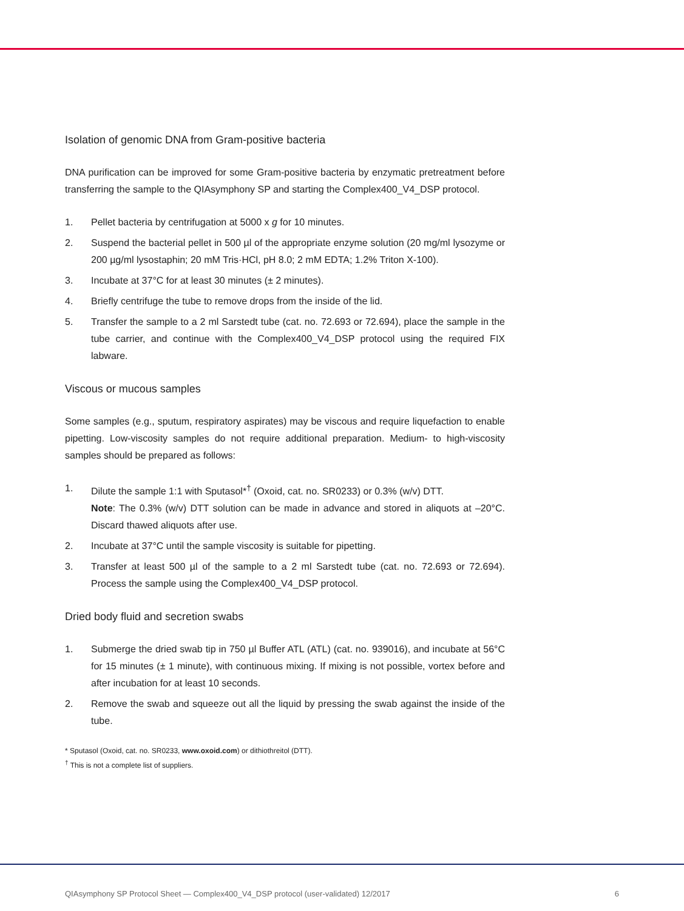Isolation of genomic DNA from Gram-positive bacteria
DNA purification can be improved for some Gram-positive bacteria by enzymatic pretreatment before transferring the sample to the QIAsymphony SP and starting the Complex400_V4_DSP protocol.
1. Pellet bacteria by centrifugation at 5000 x g for 10 minutes.
2. Suspend the bacterial pellet in 500 µl of the appropriate enzyme solution (20 mg/ml lysozyme or 200 µg/ml lysostaphin; 20 mM Tris·HCl, pH 8.0; 2 mM EDTA; 1.2% Triton X-100).
3. Incubate at 37°C for at least 30 minutes (± 2 minutes).
4. Briefly centrifuge the tube to remove drops from the inside of the lid.
5. Transfer the sample to a 2 ml Sarstedt tube (cat. no. 72.693 or 72.694), place the sample in the tube carrier, and continue with the Complex400_V4_DSP protocol using the required FIX labware.
Viscous or mucous samples
Some samples (e.g., sputum, respiratory aspirates) may be viscous and require liquefaction to enable pipetting. Low-viscosity samples do not require additional preparation. Medium- to high-viscosity samples should be prepared as follows:
1. Dilute the sample 1:1 with Sputasol*<sup>†</sup> (Oxoid, cat. no. SR0233) or 0.3% (w/v) DTT.
Note: The 0.3% (w/v) DTT solution can be made in advance and stored in aliquots at –20°C. Discard thawed aliquots after use.
2. Incubate at 37°C until the sample viscosity is suitable for pipetting.
3. Transfer at least 500 µl of the sample to a 2 ml Sarstedt tube (cat. no. 72.693 or 72.694). Process the sample using the Complex400_V4_DSP protocol.
Dried body fluid and secretion swabs
1. Submerge the dried swab tip in 750 µl Buffer ATL (ATL) (cat. no. 939016), and incubate at 56°C for 15 minutes (± 1 minute), with continuous mixing. If mixing is not possible, vortex before and after incubation for at least 10 seconds.
2. Remove the swab and squeeze out all the liquid by pressing the swab against the inside of the tube.
* Sputasol (Oxoid, cat. no. SR0233, www.oxoid.com) or dithiothreitol (DTT).
<sup>†</sup> This is not a complete list of suppliers.
QIAsymphony SP Protocol Sheet — Complex400_V4_DSP protocol (user-validated) 12/2017 6